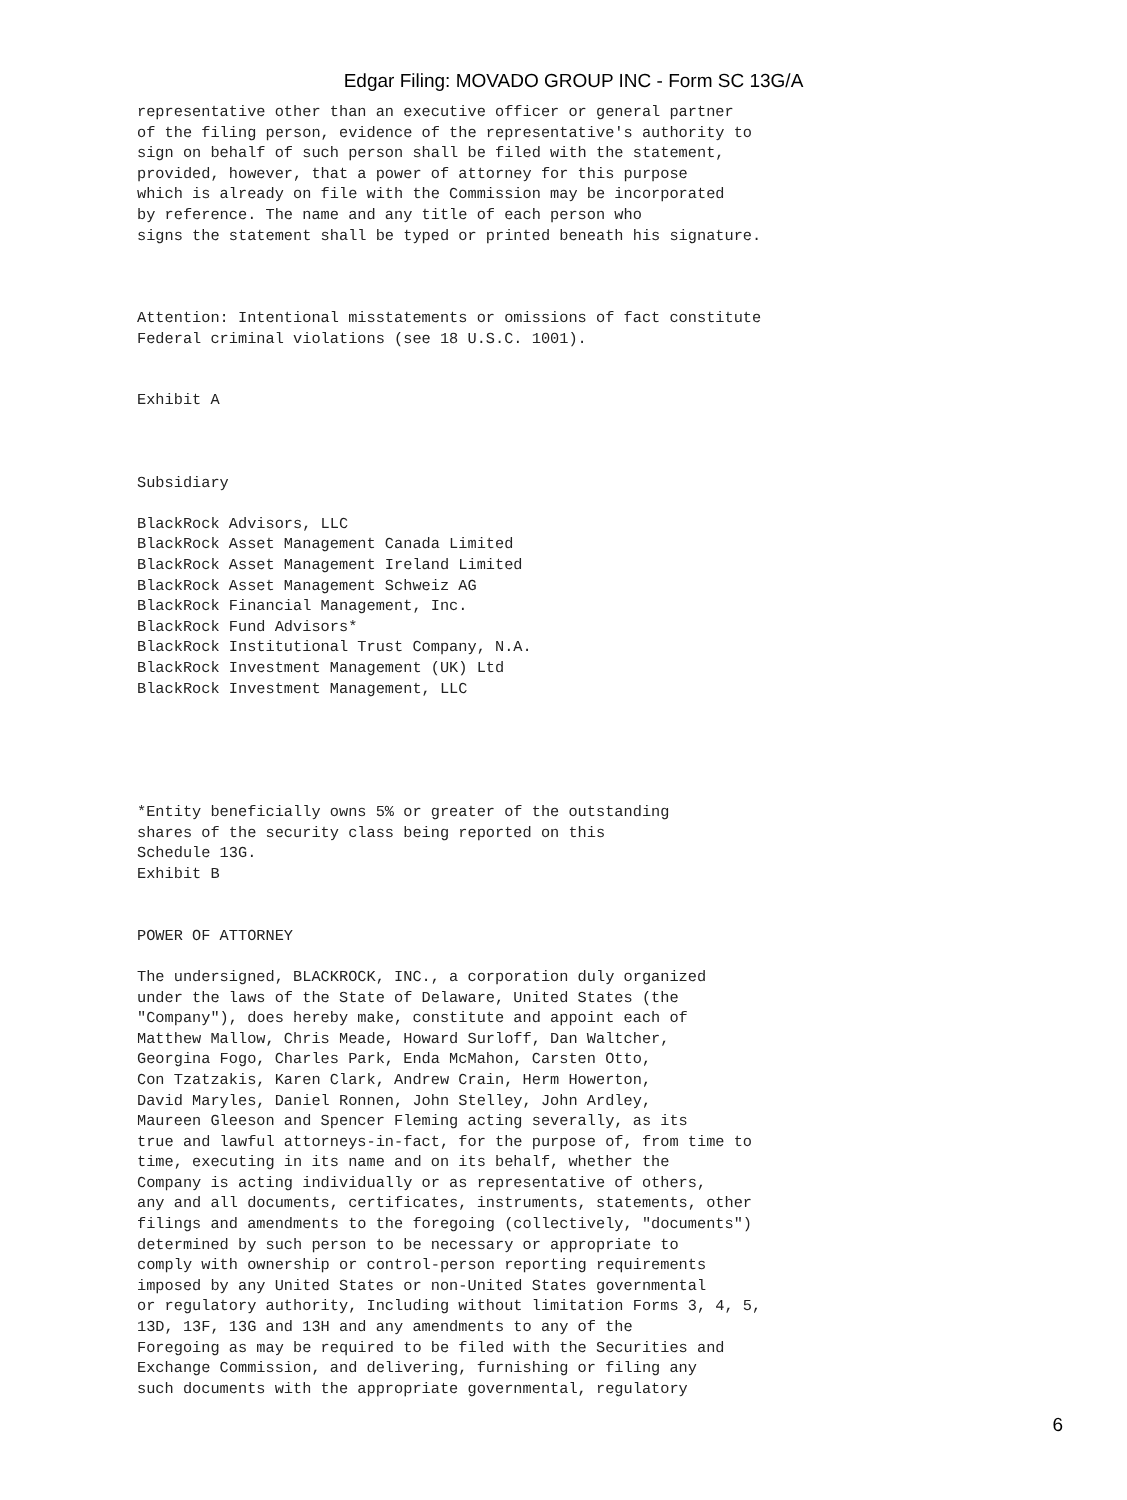Edgar Filing: MOVADO GROUP INC - Form SC 13G/A
representative other than an executive officer or general partner
of the filing person, evidence of the representative's authority to
sign on behalf of such person shall be filed with the statement,
provided, however, that a power of attorney for this purpose
which is already on file with the Commission may be incorporated
by reference. The name and any title of each person who
signs the statement shall be typed or printed beneath his signature.



Attention: Intentional misstatements or omissions of fact constitute
Federal criminal violations (see 18 U.S.C. 1001).


Exhibit A



Subsidiary

BlackRock Advisors, LLC
BlackRock Asset Management Canada Limited
BlackRock Asset Management Ireland Limited
BlackRock Asset Management Schweiz AG
BlackRock Financial Management, Inc.
BlackRock Fund Advisors*
BlackRock Institutional Trust Company, N.A.
BlackRock Investment Management (UK) Ltd
BlackRock Investment Management, LLC





*Entity beneficially owns 5% or greater of the outstanding
shares of the security class being reported on this
Schedule 13G.
Exhibit B


POWER OF ATTORNEY

The undersigned, BLACKROCK, INC., a corporation duly organized
under the laws of the State of Delaware, United States (the
"Company"), does hereby make, constitute and appoint each of
Matthew Mallow, Chris Meade, Howard Surloff, Dan Waltcher,
Georgina Fogo, Charles Park, Enda McMahon, Carsten Otto,
Con Tzatzakis, Karen Clark, Andrew Crain, Herm Howerton,
David Maryles, Daniel Ronnen, John Stelley, John Ardley,
Maureen Gleeson and Spencer Fleming acting severally, as its
true and lawful attorneys-in-fact, for the purpose of, from time to
time, executing in its name and on its behalf, whether the
Company is acting individually or as representative of others,
any and all documents, certificates, instruments, statements, other
filings and amendments to the foregoing (collectively, "documents")
determined by such person to be necessary or appropriate to
comply with ownership or control-person reporting requirements
imposed by any United States or non-United States governmental
or regulatory authority, Including without limitation Forms 3, 4, 5,
13D, 13F, 13G and 13H and any amendments to any of the
Foregoing as may be required to be filed with the Securities and
Exchange Commission, and delivering, furnishing or filing any
such documents with the appropriate governmental, regulatory
6